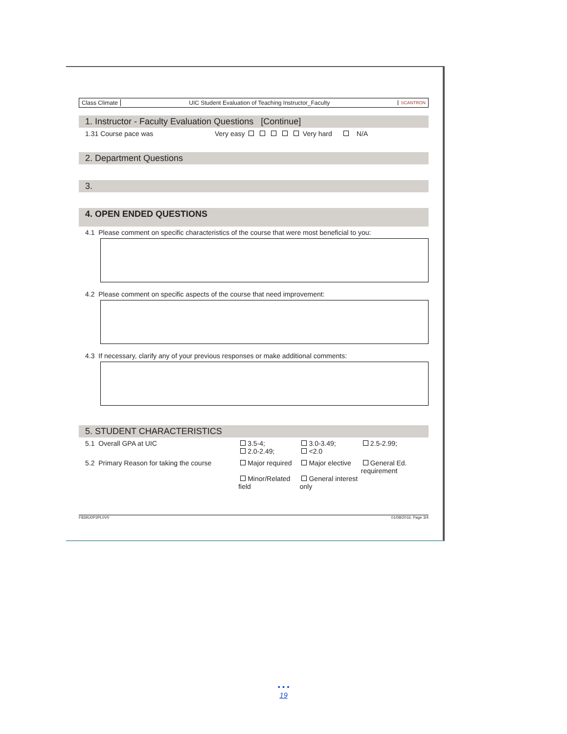Class Climate
UIC Student Evaluation of Teaching Instructor_Faculty
SCANTRON
1. Instructor - Faculty Evaluation Questions [Continue]
1.31 Course pace was Very easy Very hard N/A
2. Department Questions
3.
4. OPEN ENDED QUESTIONS
4.1 Please comment on specific characteristics of the course that were most beneficial to you:
4.2 Please comment on specific aspects of the course that need improvement:
4.3 If necessary, clarify any of your previous responses or make additional comments:
5. STUDENT CHARACTERISTICS
5.1 Overall GPA at UIC 3.5-4;
2.0-2.49; 3.0-3.49;
<2.0 2.5-2.99;
5.2 Primary Reason for taking the course Major required
Minor/Related field Major elective
General interest only General Ed. requirement
F839U0P3PL0V0 01/08/2016, Page 3/4
• • •
19